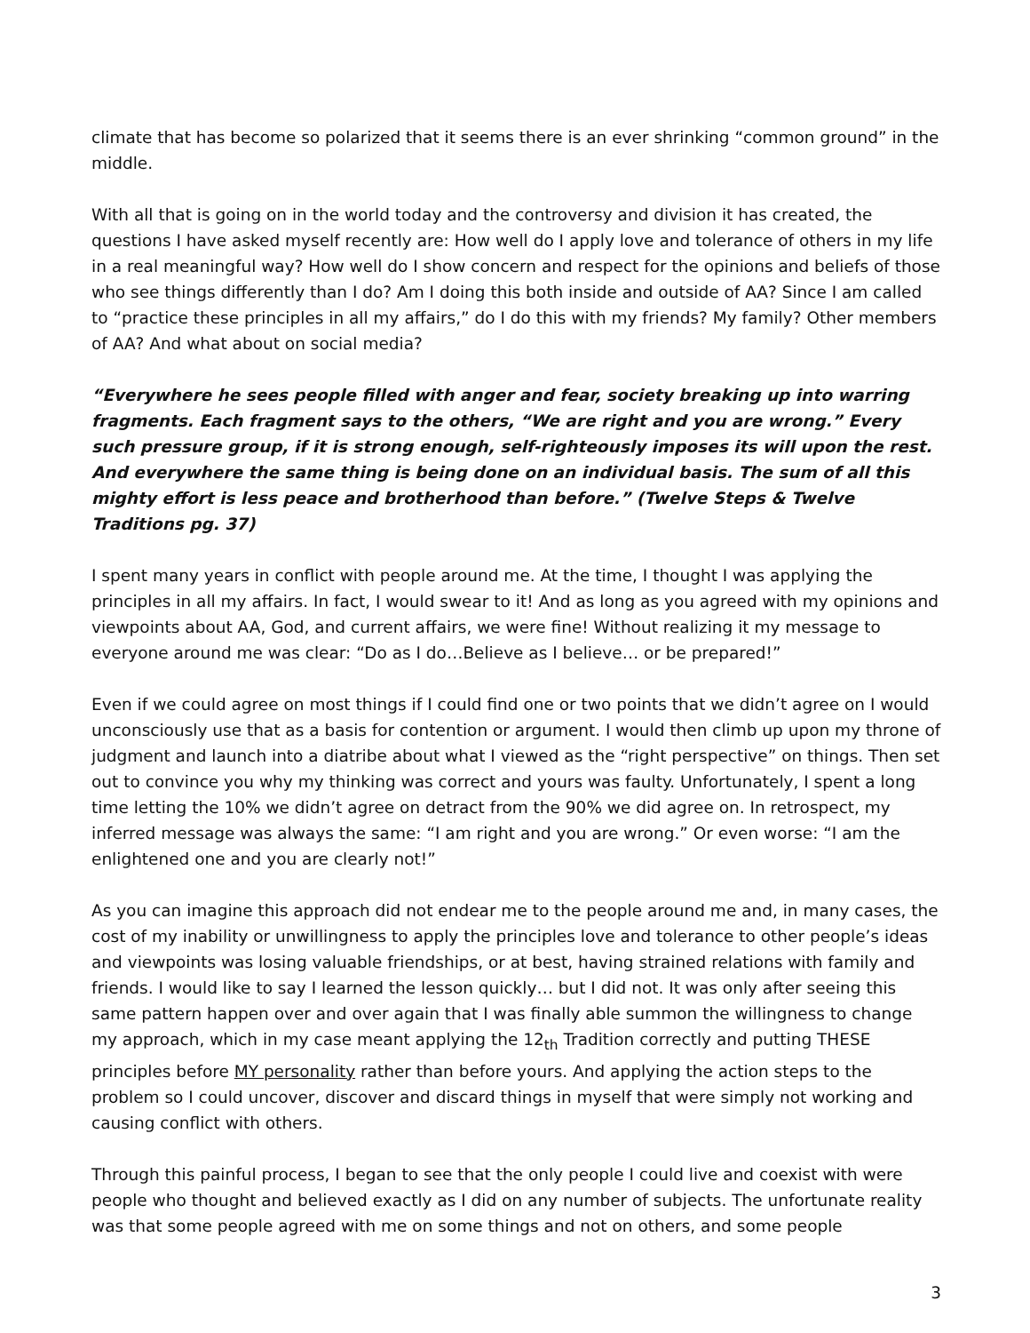climate that has become so polarized that it seems there is an ever shrinking “common ground” in the middle.
With all that is going on in the world today and the controversy and division it has created, the questions I have asked myself recently are: How well do I apply love and tolerance of others in my life in a real meaningful way? How well do I show concern and respect for the opinions and beliefs of those who see things differently than I do? Am I doing this both inside and outside of AA? Since I am called to “practice these principles in all my affairs,” do I do this with my friends? My family? Other members of AA? And what about on social media?
“Everywhere he sees people filled with anger and fear, society breaking up into warring fragments. Each fragment says to the others, “We are right and you are wrong.” Every such pressure group, if it is strong enough, self-righteously imposes its will upon the rest. And everywhere the same thing is being done on an individual basis. The sum of all this mighty effort is less peace and brotherhood than before.” (Twelve Steps & Twelve Traditions pg. 37)
I spent many years in conflict with people around me. At the time, I thought I was applying the principles in all my affairs. In fact, I would swear to it! And as long as you agreed with my opinions and viewpoints about AA, God, and current affairs, we were fine! Without realizing it my message to everyone around me was clear: “Do as I do…Believe as I believe… or be prepared!”
Even if we could agree on most things if I could find one or two points that we didn’t agree on I would unconsciously use that as a basis for contention or argument. I would then climb up upon my throne of judgment and launch into a diatribe about what I viewed as the “right perspective” on things. Then set out to convince you why my thinking was correct and yours was faulty. Unfortunately, I spent a long time letting the 10% we didn’t agree on detract from the 90% we did agree on. In retrospect, my inferred message was always the same: “I am right and you are wrong.” Or even worse: “I am the enlightened one and you are clearly not!”
As you can imagine this approach did not endear me to the people around me and, in many cases, the cost of my inability or unwillingness to apply the principles love and tolerance to other people’s ideas and viewpoints was losing valuable friendships, or at best, having strained relations with family and friends. I would like to say I learned the lesson quickly… but I did not. It was only after seeing this same pattern happen over and over again that I was finally able summon the willingness to change my approach, which in my case meant applying the 12<sub>th</sub> Tradition correctly and putting THESE principles before MY personality rather than before yours. And applying the action steps to the problem so I could uncover, discover and discard things in myself that were simply not working and causing conflict with others.
Through this painful process, I began to see that the only people I could live and coexist with were people who thought and believed exactly as I did on any number of subjects. The unfortunate reality was that some people agreed with me on some things and not on others, and some people
3